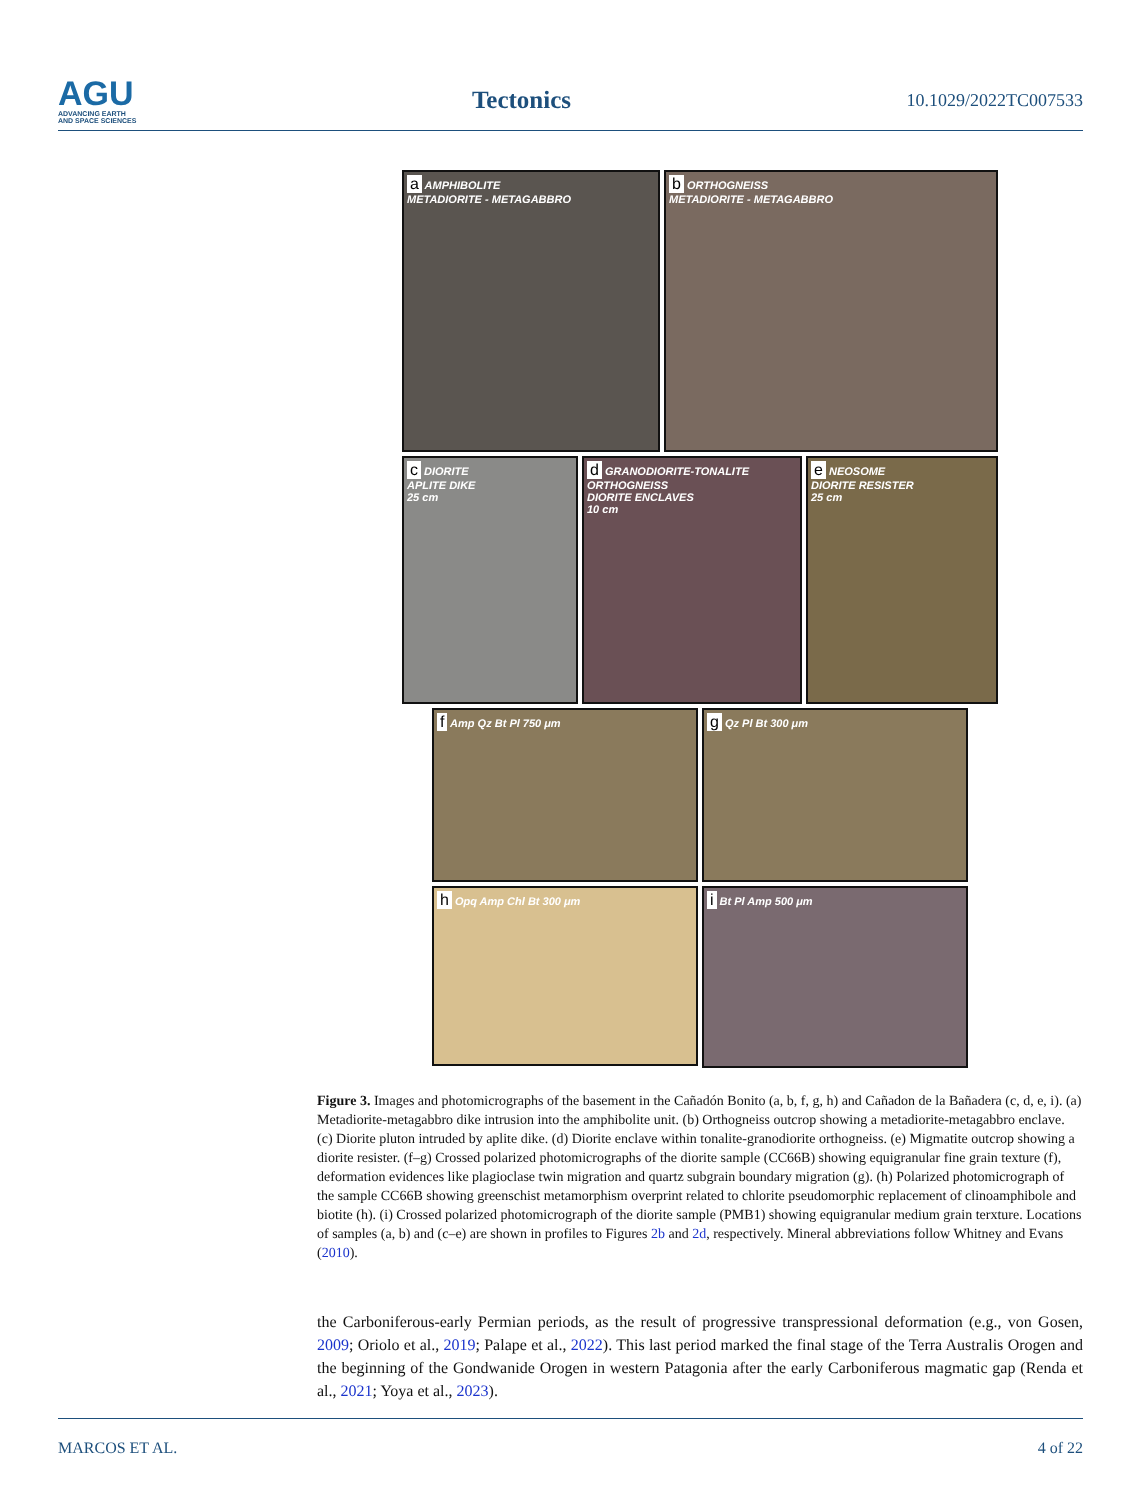AGU
ADVANCING EARTH
AND SPACE SCIENCES
Tectonics
10.1029/2022TC007533
a AMPHIBOLITE
METADIORITE - METAGABBRO
b ORTHOGNEISS
METADIORITE - METAGABBRO
c DIORITE
APLITE DIKE
25 cm
d GRANODIORITE-TONALITE ORTHOGNEISS
DIORITE ENCLAVES
10 cm
e NEOSOME
DIORITE RESISTER
25 cm
f Amp Qz Bt Pl 750 μm
g Qz Pl Bt 300 μm
h Opq Amp Chl Bt 300 μm
i Bt Pl Amp 500 μm
Figure 3. Images and photomicrographs of the basement in the Cañadón Bonito (a, b, f, g, h) and Cañadon de la Bañadera (c, d, e, i). (a) Metadiorite-metagabbro dike intrusion into the amphibolite unit. (b) Orthogneiss outcrop showing a metadiorite-metagabbro enclave. (c) Diorite pluton intruded by aplite dike. (d) Diorite enclave within tonalite-granodiorite orthogneiss. (e) Migmatite outcrop showing a diorite resister. (f–g) Crossed polarized photomicrographs of the diorite sample (CC66B) showing equigranular fine grain texture (f), deformation evidences like plagioclase twin migration and quartz subgrain boundary migration (g). (h) Polarized photomicrograph of the sample CC66B showing greenschist metamorphism overprint related to chlorite pseudomorphic replacement of clinoamphibole and biotite (h). (i) Crossed polarized photomicrograph of the diorite sample (PMB1) showing equigranular medium grain terxture. Locations of samples (a, b) and (c–e) are shown in profiles to Figures 2b and 2d, respectively. Mineral abbreviations follow Whitney and Evans (2010).
the Carboniferous-early Permian periods, as the result of progressive transpressional deformation (e.g., von Gosen, 2009; Oriolo et al., 2019; Palape et al., 2022). This last period marked the final stage of the Terra Australis Orogen and the beginning of the Gondwanide Orogen in western Patagonia after the early Carboniferous magmatic gap (Renda et al., 2021; Yoya et al., 2023).
MARCOS ET AL. 4 of 22